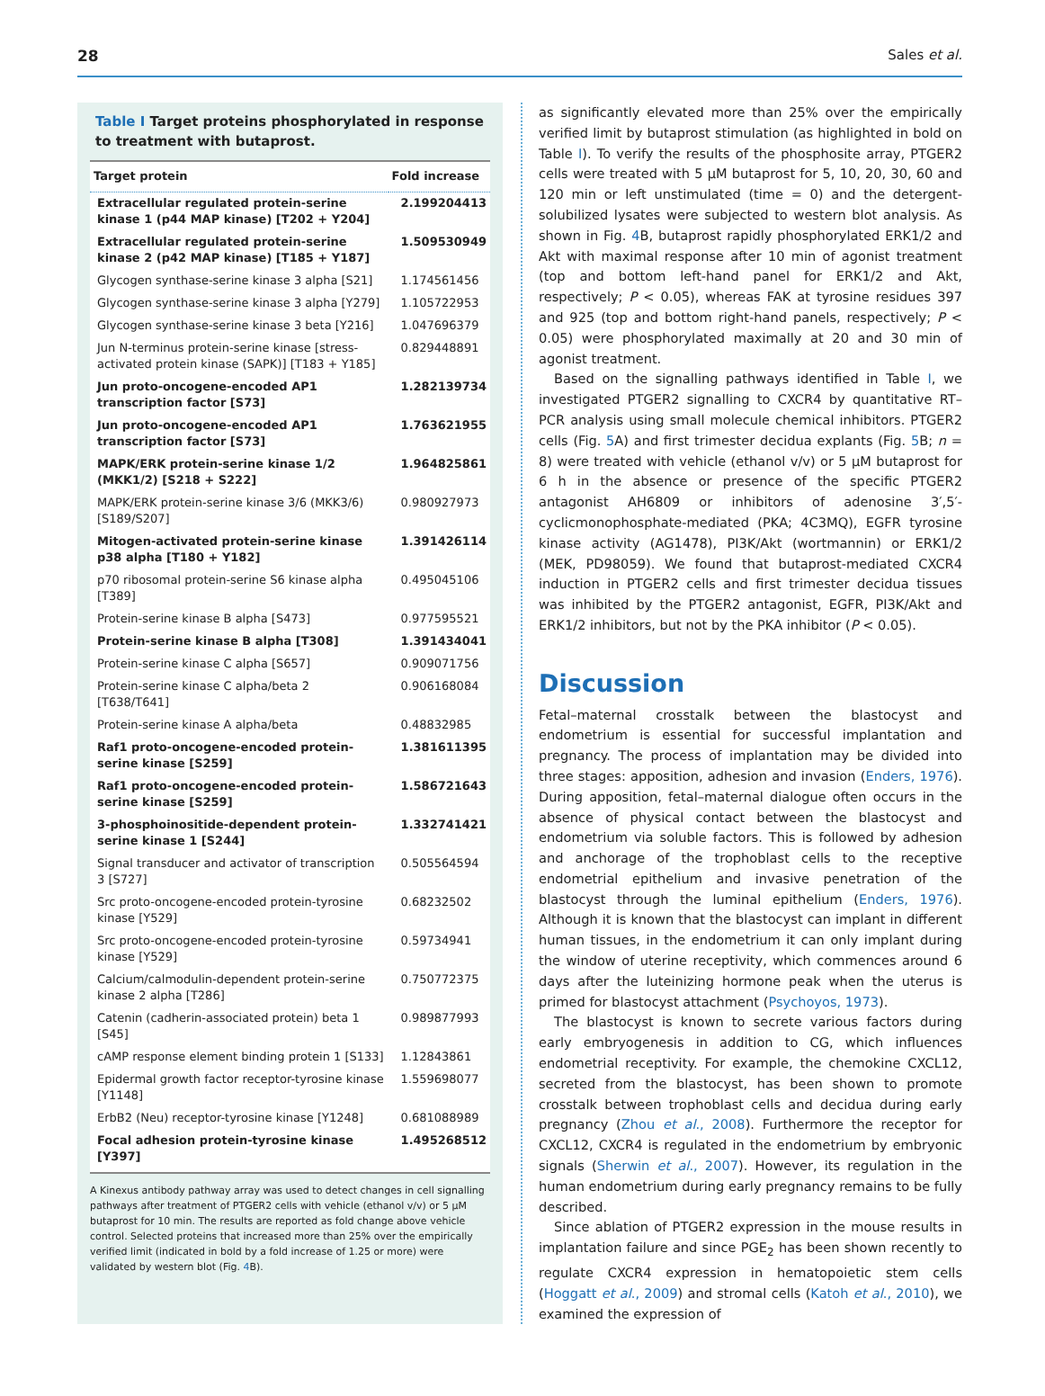28 Sales et al.
Table I Target proteins phosphorylated in response to treatment with butaprost.
| Target protein | Fold increase |
| --- | --- |
| Extracellular regulated protein-serine kinase 1 (p44 MAP kinase) [T202 + Y204] | 2.199204413 |
| Extracellular regulated protein-serine kinase 2 (p42 MAP kinase) [T185 + Y187] | 1.509530949 |
| Glycogen synthase-serine kinase 3 alpha [S21] | 1.174561456 |
| Glycogen synthase-serine kinase 3 alpha [Y279] | 1.105722953 |
| Glycogen synthase-serine kinase 3 beta [Y216] | 1.047696379 |
| Jun N-terminus protein-serine kinase [stress-activated protein kinase (SAPK)] [T183 + Y185] | 0.829448891 |
| Jun proto-oncogene-encoded AP1 transcription factor [S73] | 1.282139734 |
| Jun proto-oncogene-encoded AP1 transcription factor [S73] | 1.763621955 |
| MAPK/ERK protein-serine kinase 1/2 (MKK1/2) [S218 + S222] | 1.964825861 |
| MAPK/ERK protein-serine kinase 3/6 (MKK3/6) [S189/S207] | 0.980927973 |
| Mitogen-activated protein-serine kinase p38 alpha [T180 + Y182] | 1.391426114 |
| p70 ribosomal protein-serine S6 kinase alpha [T389] | 0.495045106 |
| Protein-serine kinase B alpha [S473] | 0.977595521 |
| Protein-serine kinase B alpha [T308] | 1.391434041 |
| Protein-serine kinase C alpha [S657] | 0.909071756 |
| Protein-serine kinase C alpha/beta 2 [T638/T641] | 0.906168084 |
| Protein-serine kinase A alpha/beta | 0.48832985 |
| Raf1 proto-oncogene-encoded protein-serine kinase [S259] | 1.381611395 |
| Raf1 proto-oncogene-encoded protein-serine kinase [S259] | 1.586721643 |
| 3-phosphoinositide-dependent protein-serine kinase 1 [S244] | 1.332741421 |
| Signal transducer and activator of transcription 3 [S727] | 0.505564594 |
| Src proto-oncogene-encoded protein-tyrosine kinase [Y529] | 0.68232502 |
| Src proto-oncogene-encoded protein-tyrosine kinase [Y529] | 0.59734941 |
| Calcium/calmodulin-dependent protein-serine kinase 2 alpha [T286] | 0.750772375 |
| Catenin (cadherin-associated protein) beta 1 [S45] | 0.989877993 |
| cAMP response element binding protein 1 [S133] | 1.12843861 |
| Epidermal growth factor receptor-tyrosine kinase [Y1148] | 1.559698077 |
| ErbB2 (Neu) receptor-tyrosine kinase [Y1248] | 0.681088989 |
| Focal adhesion protein-tyrosine kinase [Y397] | 1.495268512 |
A Kinexus antibody pathway array was used to detect changes in cell signalling pathways after treatment of PTGER2 cells with vehicle (ethanol v/v) or 5 µM butaprost for 10 min. The results are reported as fold change above vehicle control. Selected proteins that increased more than 25% over the empirically verified limit (indicated in bold by a fold increase of 1.25 or more) were validated by western blot (Fig. 4 B).
as significantly elevated more than 25% over the empirically verified limit by butaprost stimulation (as highlighted in bold on Table I). To verify the results of the phosphosite array, PTGER2 cells were treated with 5 µM butaprost for 5, 10, 20, 30, 60 and 120 min or left unstimulated (time = 0) and the detergent-solubilized lysates were subjected to western blot analysis. As shown in Fig. 4 B, butaprost rapidly phosphorylated ERK1/2 and Akt with maximal response after 10 min of agonist treatment (top and bottom left-hand panel for ERK1/2 and Akt, respectively; P < 0.05), whereas FAK at tyrosine residues 397 and 925 (top and bottom right-hand panels, respectively; P < 0.05) were phosphorylated maximally at 20 and 30 min of agonist treatment.
Based on the signalling pathways identified in Table I, we investigated PTGER2 signalling to CXCR4 by quantitative RT–PCR analysis using small molecule chemical inhibitors. PTGER2 cells (Fig. 5 A) and first trimester decidua explants (Fig. 5 B; n = 8) were treated with vehicle (ethanol v/v) or 5 µM butaprost for 6 h in the absence or presence of the specific PTGER2 antagonist AH6809 or inhibitors of adenosine 3′,5′-cyclicmonophosphate-mediated (PKA; 4C3MQ), EGFR tyrosine kinase activity (AG1478), PI3K/Akt (wortmannin) or ERK1/2 (MEK, PD98059). We found that butaprost-mediated CXCR4 induction in PTGER2 cells and first trimester decidua tissues was inhibited by the PTGER2 antagonist, EGFR, PI3K/Akt and ERK1/2 inhibitors, but not by the PKA inhibitor (P < 0.05).
Discussion
Fetal–maternal crosstalk between the blastocyst and endometrium is essential for successful implantation and pregnancy. The process of implantation may be divided into three stages: apposition, adhesion and invasion (Enders, 1976). During apposition, fetal–maternal dialogue often occurs in the absence of physical contact between the blastocyst and endometrium via soluble factors. This is followed by adhesion and anchorage of the trophoblast cells to the receptive endometrial epithelium and invasive penetration of the blastocyst through the luminal epithelium (Enders, 1976). Although it is known that the blastocyst can implant in different human tissues, in the endometrium it can only implant during the window of uterine receptivity, which commences around 6 days after the luteinizing hormone peak when the uterus is primed for blastocyst attachment (Psychoyos, 1973).
The blastocyst is known to secrete various factors during early embryogenesis in addition to CG, which influences endometrial receptivity. For example, the chemokine CXCL12, secreted from the blastocyst, has been shown to promote crosstalk between trophoblast cells and decidua during early pregnancy (Zhou et al., 2008). Furthermore the receptor for CXCL12, CXCR4 is regulated in the endometrium by embryonic signals (Sherwin et al., 2007). However, its regulation in the human endometrium during early pregnancy remains to be fully described.
Since ablation of PTGER2 expression in the mouse results in implantation failure and since PGE<sub>2</sub> has been shown recently to regulate CXCR4 expression in hematopoietic stem cells (Hoggatt et al., 2009) and stromal cells (Katoh et al., 2010), we examined the expression of